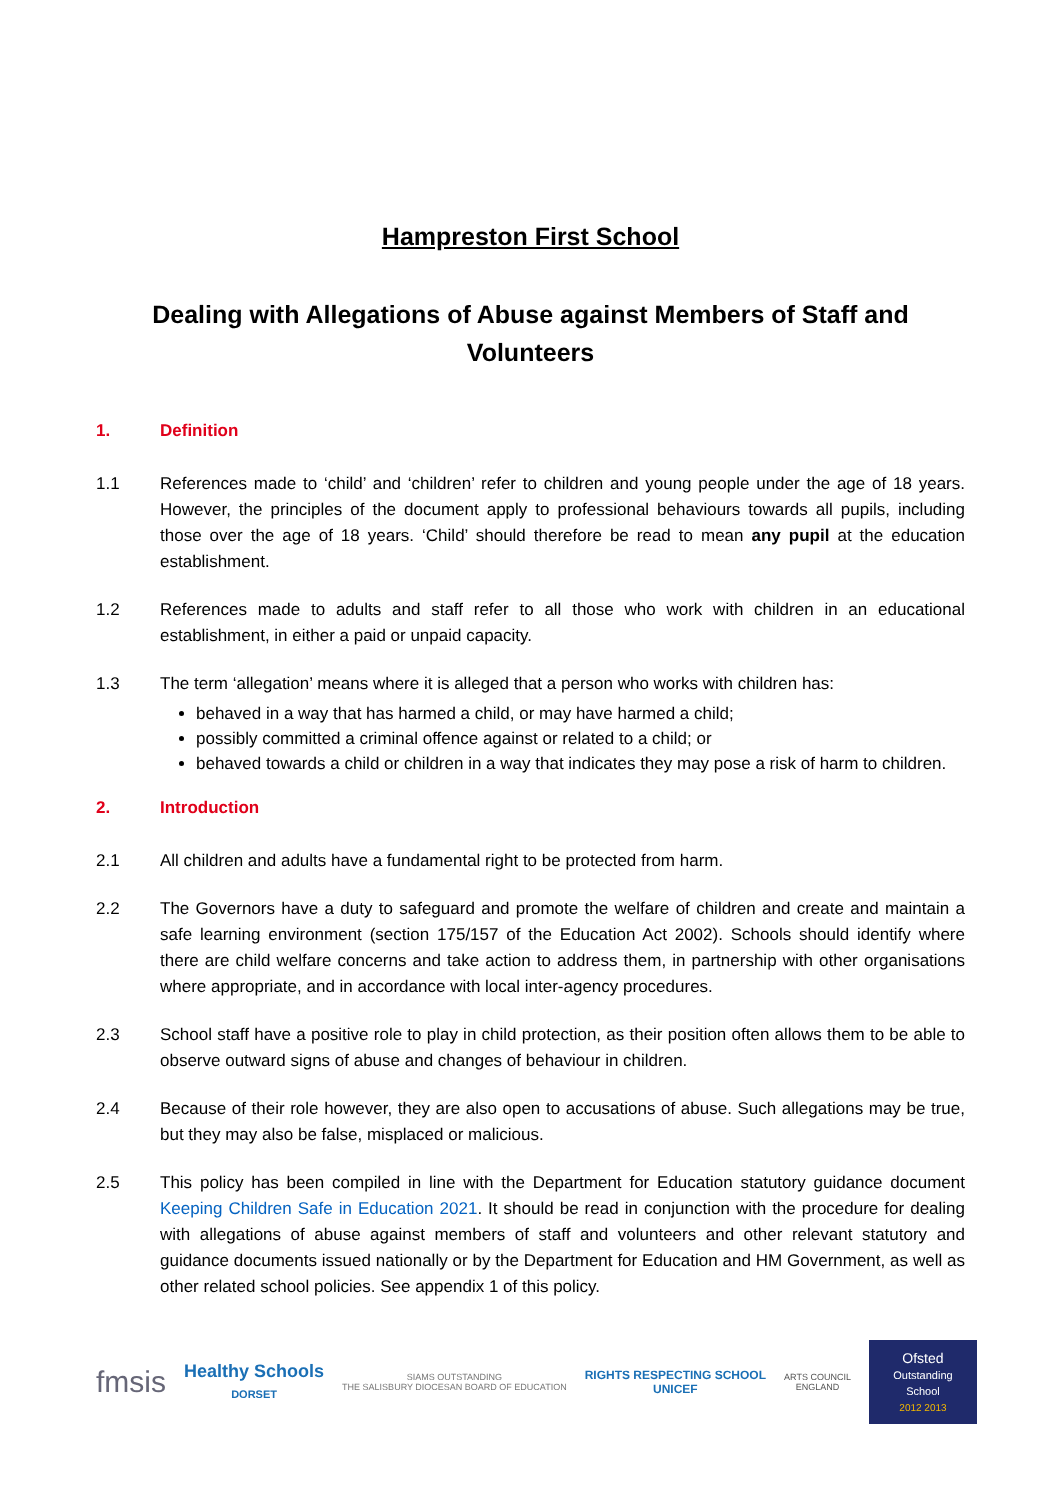Hampreston First School
Dealing with Allegations of Abuse against Members of Staff and Volunteers
1. Definition
1.1 References made to ‘child’ and ‘children’ refer to children and young people under the age of 18 years. However, the principles of the document apply to professional behaviours towards all pupils, including those over the age of 18 years. ‘Child’ should therefore be read to mean any pupil at the education establishment.
1.2 References made to adults and staff refer to all those who work with children in an educational establishment, in either a paid or unpaid capacity.
1.3 The term ‘allegation’ means where it is alleged that a person who works with children has:
behaved in a way that has harmed a child, or may have harmed a child;
possibly committed a criminal offence against or related to a child; or
behaved towards a child or children in a way that indicates they may pose a risk of harm to children.
2. Introduction
2.1 All children and adults have a fundamental right to be protected from harm.
2.2 The Governors have a duty to safeguard and promote the welfare of children and create and maintain a safe learning environment (section 175/157 of the Education Act 2002). Schools should identify where there are child welfare concerns and take action to address them, in partnership with other organisations where appropriate, and in accordance with local inter-agency procedures.
2.3 School staff have a positive role to play in child protection, as their position often allows them to be able to observe outward signs of abuse and changes of behaviour in children.
2.4 Because of their role however, they are also open to accusations of abuse. Such allegations may be true, but they may also be false, misplaced or malicious.
2.5 This policy has been compiled in line with the Department for Education statutory guidance document Keeping Children Safe in Education 2021. It should be read in conjunction with the procedure for dealing with allegations of abuse against members of staff and volunteers and other relevant statutory and guidance documents issued nationally or by the Department for Education and HM Government, as well as other related school policies. See appendix 1 of this policy.
fmsis
Healthy Schools
DORSET
SIAMS OUTSTANDING
THE SALISBURY DIOCESAN BOARD OF EDUCATION
RIGHTS RESPECTING SCHOOL
UNICEF
ARTS COUNCIL
ENGLAND
Ofsted
Outstanding School
2012 2013